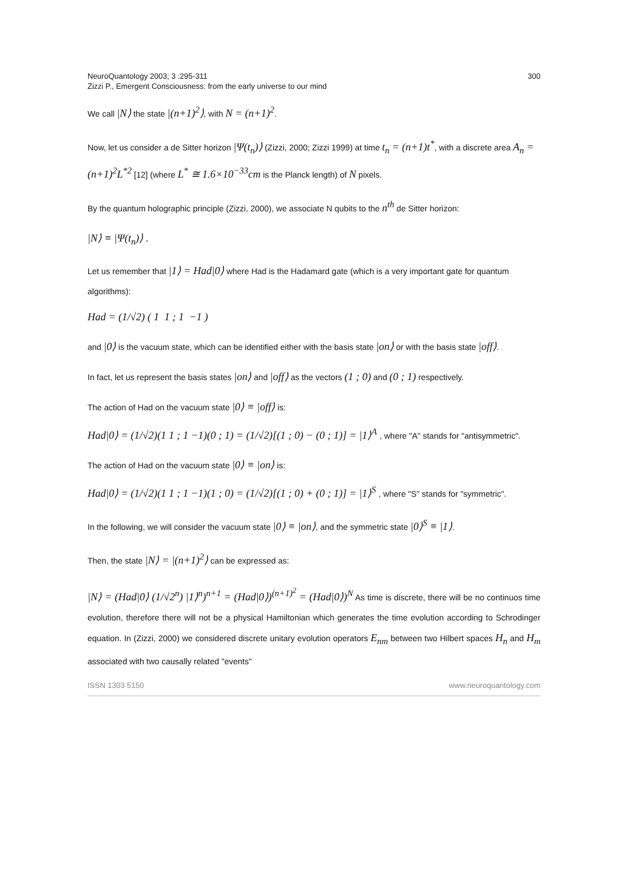NeuroQuantology 2003; 3 :295-311
Zizzi P., Emergent Consciousness: from the early universe to our mind
300
We call |N⟩ the state |(n+1)<sup>2</sup>⟩, with N = (n+1)<sup>2</sup>.
Now, let us consider a de Sitter horizon |Ψ(t<sub>n</sub>)⟩ (Zizzi, 2000; Zizzi 1999) at time t<sub>n</sub> = (n+1)t<sup>*</sup>, with a discrete area A<sub>n</sub> = (n+1)<sup>2</sup>L<sup>*2</sup> [12] (where L<sup>*</sup> ≅ 1.6×10<sup>−33</sup>cm is the Planck length) of N pixels.
By the quantum holographic principle (Zizzi, 2000), we associate N qubits to the n<sup>th</sup> de Sitter horizon:
|N⟩ ≡ |Ψ(t<sub>n</sub>)⟩ .
Let us remember that |1⟩ = Had|0⟩ where Had is the Hadamard gate (which is a very important gate for quantum algorithms):
Had = (1/√2) ( 1 1 ; 1 −1 )
and |0⟩ is the vacuum state, which can be identified either with the basis state |on⟩ or with the basis state |off⟩.
In fact, let us represent the basis states |on⟩ and |off⟩ as the vectors (1 ; 0) and (0 ; 1) respectively.
The action of Had on the vacuum state |0⟩ ≡ |off⟩ is:
Had|0⟩ = (1/√2)(1 1 ; 1 −1)(0 ; 1) = (1/√2)[(1 ; 0) − (0 ; 1)] = |1⟩<sup>A</sup> , where "A" stands for "antisymmetric".
The action of Had on the vacuum state |0⟩ ≡ |on⟩ is:
Had|0⟩ = (1/√2)(1 1 ; 1 −1)(1 ; 0) = (1/√2)[(1 ; 0) + (0 ; 1)] = |1⟩<sup>S</sup> , where "S" stands for "symmetric".
In the following, we will consider the vacuum state |0⟩ ≡ |on⟩, and the symmetric state |0⟩<sup>S</sup> ≡ |1⟩.
Then, the state |N⟩ = |(n+1)<sup>2</sup>⟩ can be expressed as:
|N⟩ = (Had|0⟩ (1/√2<sup>n</sup>) |1⟩<sup>n</sup>)<sup>n+1</sup> = (Had|0⟩)<sup>(n+1)<sup>2</sup></sup> = (Had|0⟩)<sup>N</sup> As time is discrete, there will be no continuos time evolution, therefore there will not be a physical Hamiltonian which generates the time evolution according to Schrodinger equation. In (Zizzi, 2000) we considered discrete unitary evolution operators E<sub>nm</sub> between two Hilbert spaces H<sub>n</sub> and H<sub>m</sub> associated with two causally related "events"
ISSN 1303 5150 www.neuroquantology.com